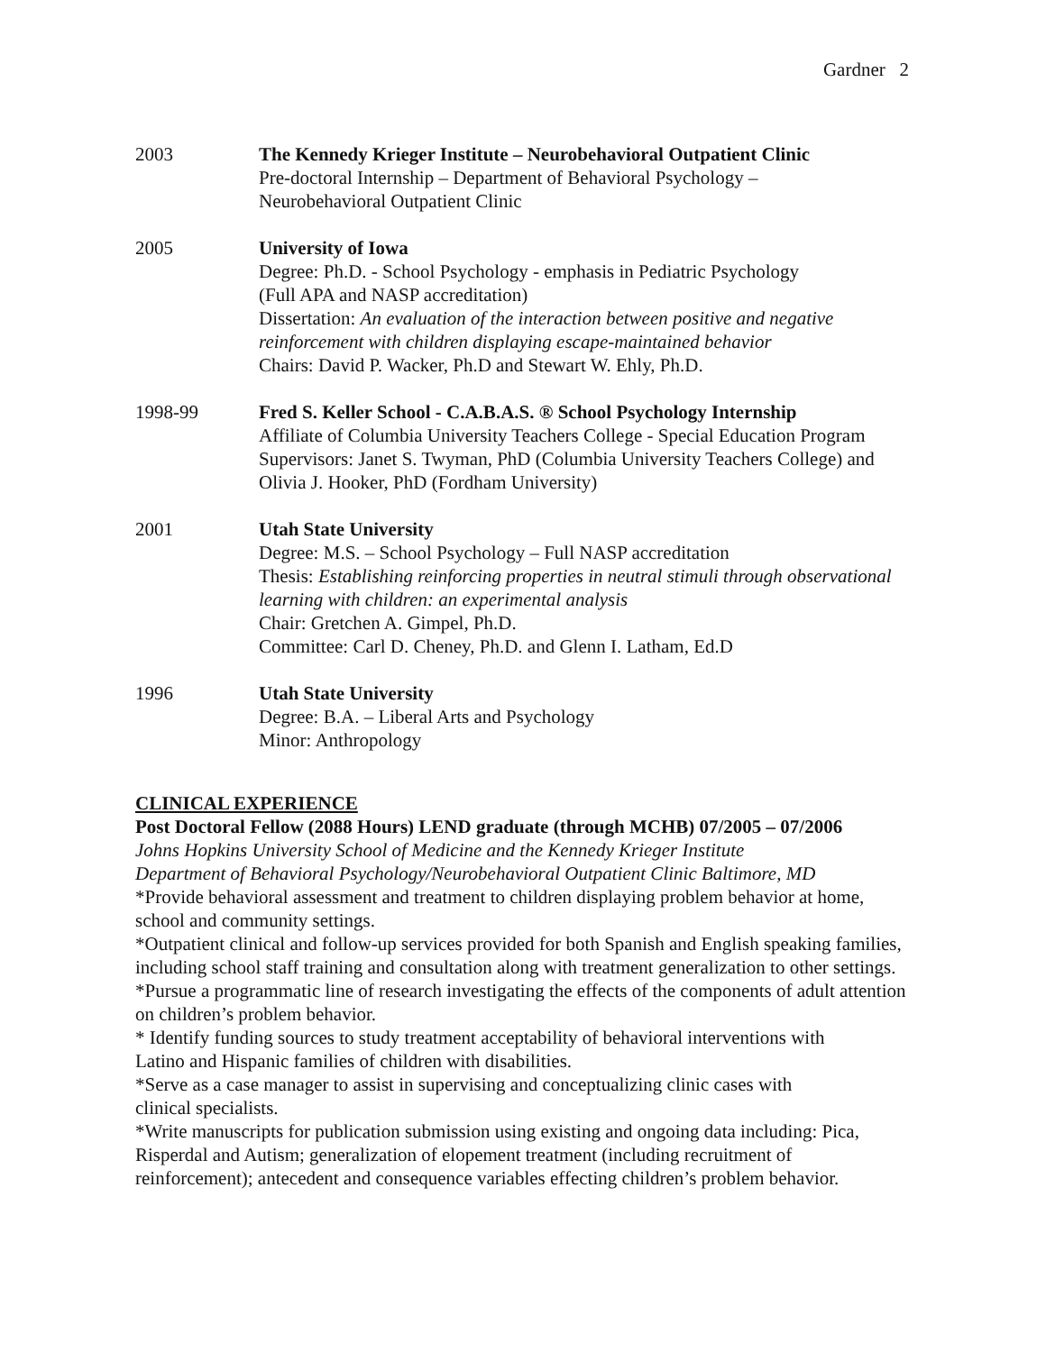Gardner 2
2003 The Kennedy Krieger Institute – Neurobehavioral Outpatient Clinic
Pre-doctoral Internship – Department of Behavioral Psychology –
Neurobehavioral Outpatient Clinic
2005 University of Iowa
Degree: Ph.D. - School Psychology - emphasis in Pediatric Psychology
(Full APA and NASP accreditation)
Dissertation: An evaluation of the interaction between positive and negative reinforcement with children displaying escape-maintained behavior
Chairs: David P. Wacker, Ph.D and Stewart W. Ehly, Ph.D.
1998-99 Fred S. Keller School - C.A.B.A.S. ® School Psychology Internship
Affiliate of Columbia University Teachers College - Special Education Program
Supervisors: Janet S. Twyman, PhD (Columbia University Teachers College) and Olivia J. Hooker, PhD (Fordham University)
2001 Utah State University
Degree: M.S. – School Psychology – Full NASP accreditation
Thesis: Establishing reinforcing properties in neutral stimuli through observational learning with children: an experimental analysis
Chair: Gretchen A. Gimpel, Ph.D.
Committee: Carl D. Cheney, Ph.D. and Glenn I. Latham, Ed.D
1996 Utah State University
Degree: B.A. – Liberal Arts and Psychology
Minor: Anthropology
CLINICAL EXPERIENCE
Post Doctoral Fellow (2088 Hours) LEND graduate (through MCHB) 07/2005 – 07/2006
Johns Hopkins University School of Medicine and the Kennedy Krieger Institute
Department of Behavioral Psychology/Neurobehavioral Outpatient Clinic Baltimore, MD
*Provide behavioral assessment and treatment to children displaying problem behavior at home, school and community settings.
*Outpatient clinical and follow-up services provided for both Spanish and English speaking families, including school staff training and consultation along with treatment generalization to other settings.
*Pursue a programmatic line of research investigating the effects of the components of adult attention on children’s problem behavior.
* Identify funding sources to study treatment acceptability of behavioral interventions with
Latino and Hispanic families of children with disabilities.
*Serve as a case manager to assist in supervising and conceptualizing clinic cases with
clinical specialists.
*Write manuscripts for publication submission using existing and ongoing data including: Pica, Risperdal and Autism; generalization of elopement treatment (including recruitment of reinforcement); antecedent and consequence variables effecting children’s problem behavior.